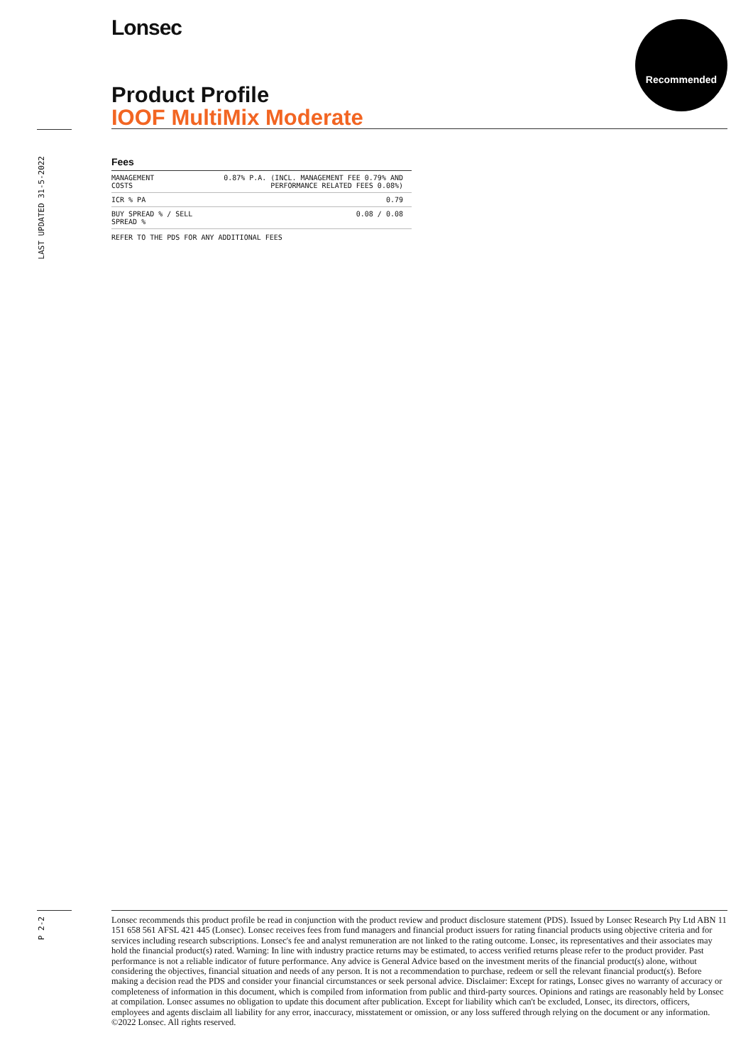Lonsec Recommended
Product Profile
IOOF MultiMix Moderate
LAST UPDATED 31-5-2022
Fees
| MANAGEMENT COSTS | 0.87% P.A. (INCL. MANAGEMENT FEE 0.79% AND PERFORMANCE RELATED FEES 0.08%) |
| ICR % PA | 0.79 |
| BUY SPREAD % / SELL SPREAD % | 0.08 / 0.08 |
REFER TO THE PDS FOR ANY ADDITIONAL FEES
P 2-2
Lonsec recommends this product profile be read in conjunction with the product review and product disclosure statement (PDS). Issued by Lonsec Research Pty Ltd ABN 11 151 658 561 AFSL 421 445 (Lonsec). Lonsec receives fees from fund managers and financial product issuers for rating financial products using objective criteria and for services including research subscriptions. Lonsec's fee and analyst remuneration are not linked to the rating outcome. Lonsec, its representatives and their associates may hold the financial product(s) rated. Warning: In line with industry practice returns may be estimated, to access verified returns please refer to the product provider. Past performance is not a reliable indicator of future performance. Any advice is General Advice based on the investment merits of the financial product(s) alone, without considering the objectives, financial situation and needs of any person. It is not a recommendation to purchase, redeem or sell the relevant financial product(s). Before making a decision read the PDS and consider your financial circumstances or seek personal advice. Disclaimer: Except for ratings, Lonsec gives no warranty of accuracy or completeness of information in this document, which is compiled from information from public and third-party sources. Opinions and ratings are reasonably held by Lonsec at compilation. Lonsec assumes no obligation to update this document after publication. Except for liability which can't be excluded, Lonsec, its directors, officers, employees and agents disclaim all liability for any error, inaccuracy, misstatement or omission, or any loss suffered through relying on the document or any information. ©2022 Lonsec. All rights reserved.